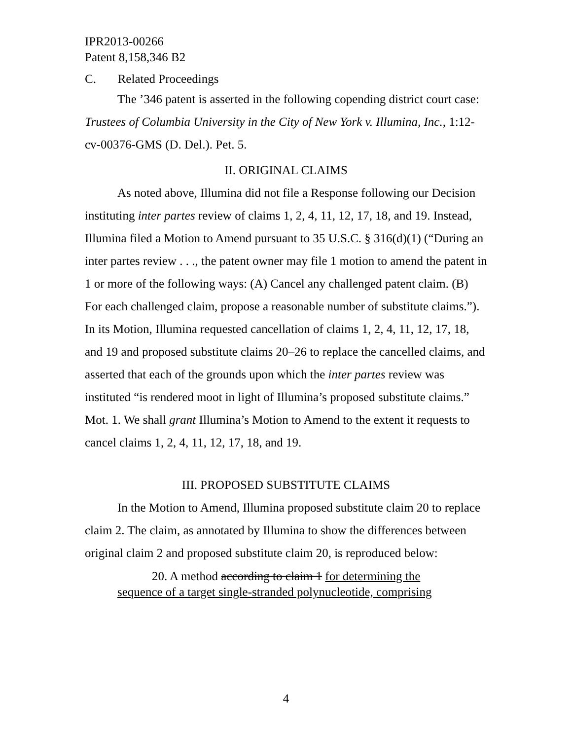IPR2013-00266
Patent 8,158,346 B2
C. Related Proceedings
The ’346 patent is asserted in the following copending district court case: Trustees of Columbia University in the City of New York v. Illumina, Inc., 1:12-cv-00376-GMS (D. Del.). Pet. 5.
II. ORIGINAL CLAIMS
As noted above, Illumina did not file a Response following our Decision instituting inter partes review of claims 1, 2, 4, 11, 12, 17, 18, and 19. Instead, Illumina filed a Motion to Amend pursuant to 35 U.S.C. § 316(d)(1) (“During an inter partes review . . ., the patent owner may file 1 motion to amend the patent in 1 or more of the following ways: (A) Cancel any challenged patent claim. (B) For each challenged claim, propose a reasonable number of substitute claims.”). In its Motion, Illumina requested cancellation of claims 1, 2, 4, 11, 12, 17, 18, and 19 and proposed substitute claims 20–26 to replace the cancelled claims, and asserted that each of the grounds upon which the inter partes review was instituted “is rendered moot in light of Illumina’s proposed substitute claims.” Mot. 1. We shall grant Illumina’s Motion to Amend to the extent it requests to cancel claims 1, 2, 4, 11, 12, 17, 18, and 19.
III. PROPOSED SUBSTITUTE CLAIMS
In the Motion to Amend, Illumina proposed substitute claim 20 to replace claim 2. The claim, as annotated by Illumina to show the differences between original claim 2 and proposed substitute claim 20, is reproduced below:
20. A method according to claim 1 for determining the sequence of a target single-stranded polynucleotide, comprising
4